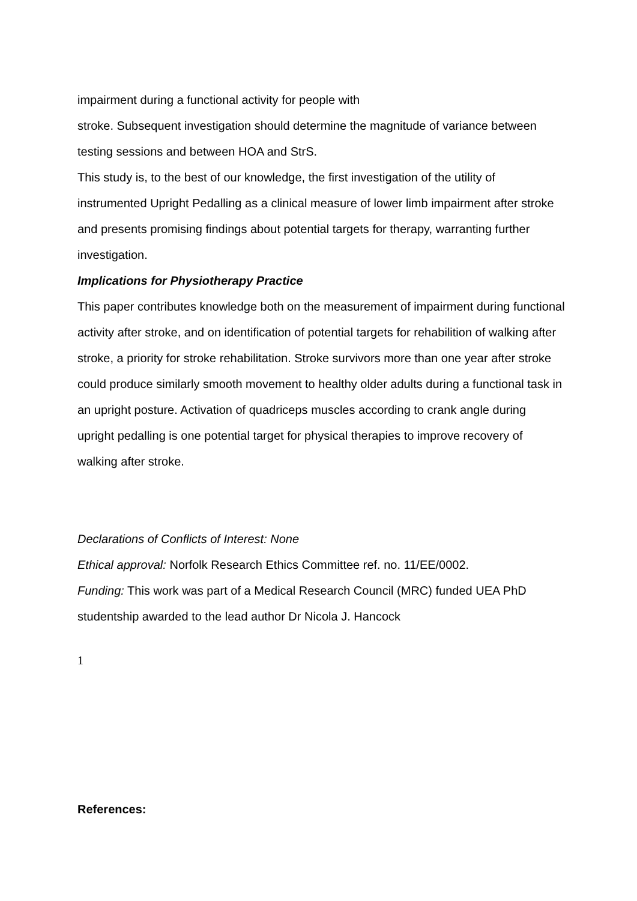impairment during a functional activity for people with
stroke. Subsequent investigation should determine the magnitude of variance between testing sessions and between HOA and StrS.
This study is, to the best of our knowledge, the first investigation of the utility of instrumented Upright Pedalling as a clinical measure of lower limb impairment after stroke and presents promising findings about potential targets for therapy, warranting further investigation.
Implications for Physiotherapy Practice
This paper contributes knowledge both on the measurement of impairment during functional activity after stroke, and on identification of potential targets for rehabilition of walking after stroke, a priority for stroke rehabilitation. Stroke survivors more than one year after stroke could produce similarly smooth movement to healthy older adults during a functional task in an upright posture. Activation of quadriceps muscles according to crank angle during upright pedalling is one potential target for physical therapies to improve recovery of walking after stroke.
Declarations of Conflicts of Interest: None
Ethical approval: Norfolk Research Ethics Committee ref. no. 11/EE/0002.
Funding: This work was part of a Medical Research Council (MRC) funded UEA PhD studentship awarded to the lead author Dr Nicola J. Hancock
1
References: